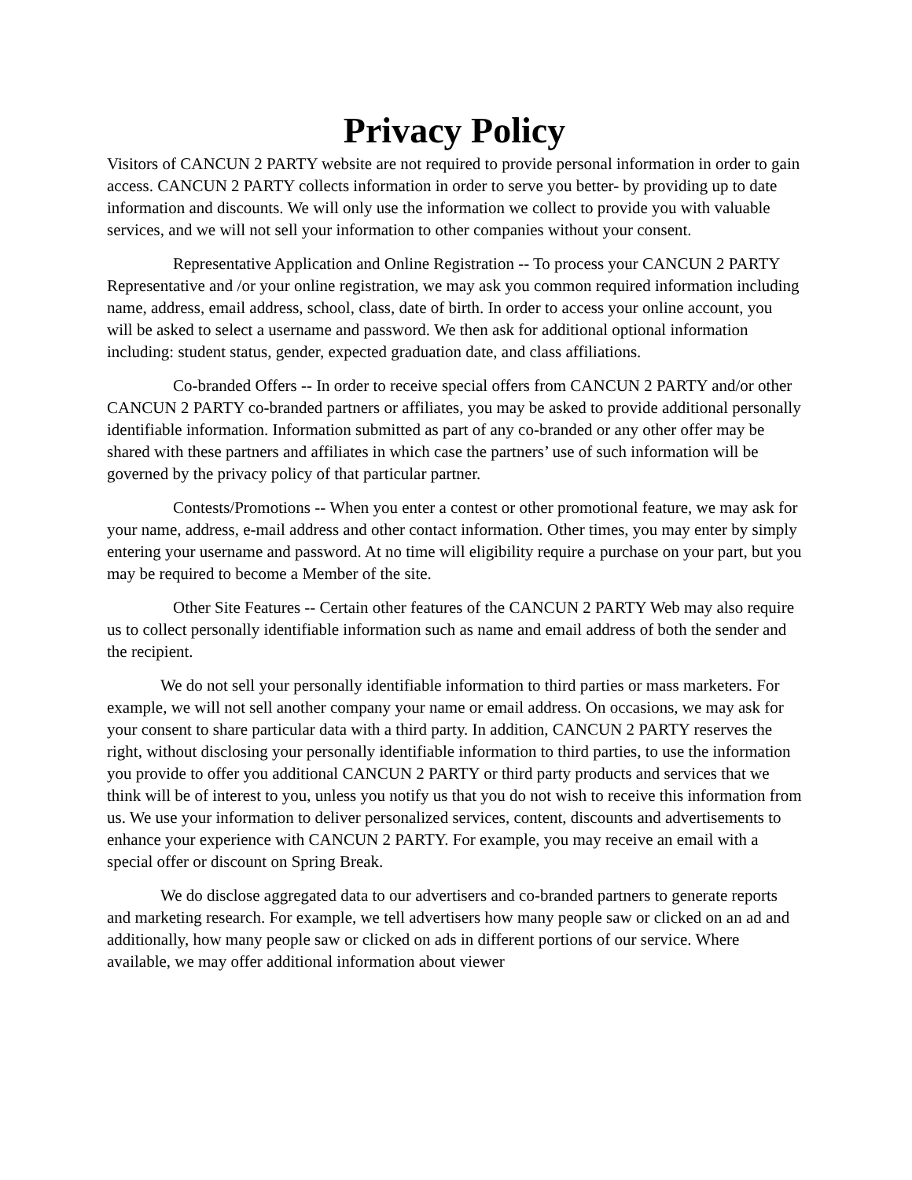Privacy Policy
Visitors of CANCUN 2 PARTY website are not required to provide personal information in order to gain access. CANCUN 2 PARTY collects information in order to serve you better- by providing up to date information and discounts. We will only use the information we collect to provide you with valuable services, and we will not sell your information to other companies without your consent.
Representative Application and Online Registration -- To process your CANCUN 2 PARTY Representative and /or your online registration, we may ask you common required information including name, address, email address, school, class, date of birth. In order to access your online account, you will be asked to select a username and password. We then ask for additional optional information including: student status, gender, expected graduation date, and class affiliations.
Co-branded Offers -- In order to receive special offers from CANCUN 2 PARTY and/or other CANCUN 2 PARTY co-branded partners or affiliates, you may be asked to provide additional personally identifiable information. Information submitted as part of any co-branded or any other offer may be shared with these partners and affiliates in which case the partners’ use of such information will be governed by the privacy policy of that particular partner.
Contests/Promotions -- When you enter a contest or other promotional feature, we may ask for your name, address, e-mail address and other contact information. Other times, you may enter by simply entering your username and password. At no time will eligibility require a purchase on your part, but you may be required to become a Member of the site.
Other Site Features -- Certain other features of the CANCUN 2 PARTY Web may also require us to collect personally identifiable information such as name and email address of both the sender and the recipient.
We do not sell your personally identifiable information to third parties or mass marketers. For example, we will not sell another company your name or email address. On occasions, we may ask for your consent to share particular data with a third party. In addition, CANCUN 2 PARTY reserves the right, without disclosing your personally identifiable information to third parties, to use the information you provide to offer you additional CANCUN 2 PARTY or third party products and services that we think will be of interest to you, unless you notify us that you do not wish to receive this information from us. We use your information to deliver personalized services, content, discounts and advertisements to enhance your experience with CANCUN 2 PARTY. For example, you may receive an email with a special offer or discount on Spring Break.
We do disclose aggregated data to our advertisers and co-branded partners to generate reports and marketing research. For example, we tell advertisers how many people saw or clicked on an ad and additionally, how many people saw or clicked on ads in different portions of our service. Where available, we may offer additional information about viewer